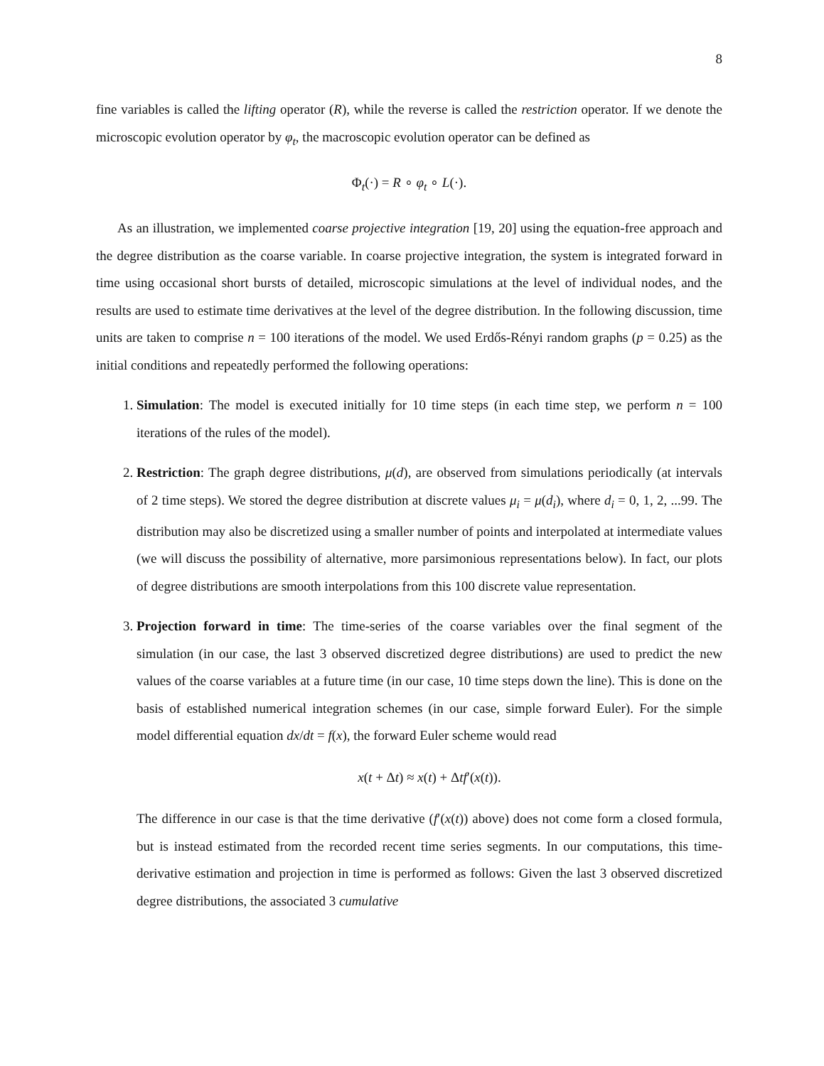8
fine variables is called the lifting operator (R), while the reverse is called the restriction operator. If we denote the microscopic evolution operator by φ<sub>t</sub>, the macroscopic evolution operator can be defined as
Φ<sub>t</sub>(·) = R ∘ φ<sub>t</sub> ∘ L(·).
As an illustration, we implemented coarse projective integration [19, 20] using the equation-free approach and the degree distribution as the coarse variable. In coarse projective integration, the system is integrated forward in time using occasional short bursts of detailed, microscopic simulations at the level of individual nodes, and the results are used to estimate time derivatives at the level of the degree distribution. In the following discussion, time units are taken to comprise n = 100 iterations of the model. We used Erdős-Rényi random graphs (p = 0.25) as the initial conditions and repeatedly performed the following operations:
1. Simulation: The model is executed initially for 10 time steps (in each time step, we perform n = 100 iterations of the rules of the model).
2. Restriction: The graph degree distributions, μ(d), are observed from simulations periodically (at intervals of 2 time steps). We stored the degree distribution at discrete values μ<sub>i</sub> = μ(d<sub>i</sub>), where d<sub>i</sub> = 0, 1, 2, ...99. The distribution may also be discretized using a smaller number of points and interpolated at intermediate values (we will discuss the possibility of alternative, more parsimonious representations below). In fact, our plots of degree distributions are smooth interpolations from this 100 discrete value representation.
3. Projection forward in time: The time-series of the coarse variables over the final segment of the simulation (in our case, the last 3 observed discretized degree distributions) are used to predict the new values of the coarse variables at a future time (in our case, 10 time steps down the line). This is done on the basis of established numerical integration schemes (in our case, simple forward Euler). For the simple model differential equation dx/dt = f(x), the forward Euler scheme would read
x(t + Δt) ≈ x(t) + Δtf′(x(t)).
The difference in our case is that the time derivative (f′(x(t)) above) does not come form a closed formula, but is instead estimated from the recorded recent time series segments. In our computations, this time-derivative estimation and projection in time is performed as follows: Given the last 3 observed discretized degree distributions, the associated 3 cumulative